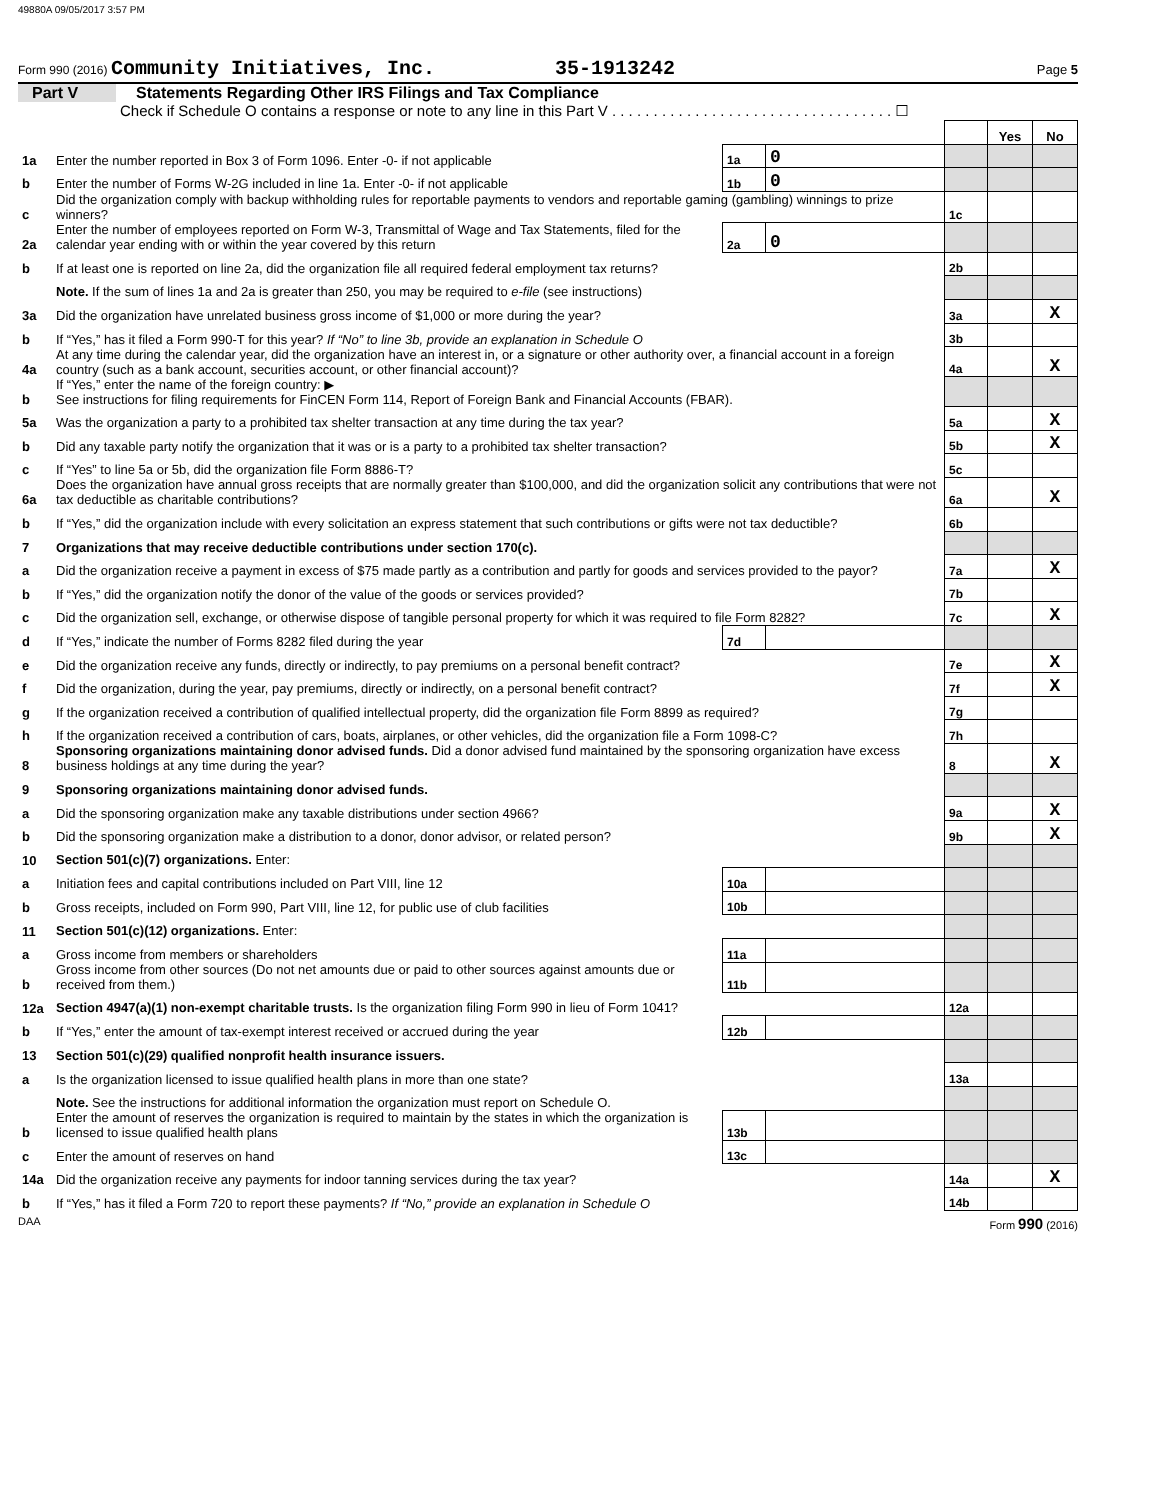49880A 09/05/2017 3:57 PM
Form 990 (2016) Community Initiatives, Inc. 35-1913242 Page 5
Part V Statements Regarding Other IRS Filings and Tax Compliance
Check if Schedule O contains a response or note to any line in this Part V . . . . . . . . . . . . . . . . . . . . . . . . . . . . . . . . . . ☐
| | | | | | Yes | No |
| 1a | Enter the number reported in Box 3 of Form 1096. Enter -0- if not applicable | 1a | 0 | | | |
| b | Enter the number of Forms W-2G included in line 1a. Enter -0- if not applicable | 1b | 0 | | | |
| c | Did the organization comply with backup withholding rules for reportable payments to vendors and reportable gaming (gambling) winnings to prize winners? | | | 1c | | |
| 2a | Enter the number of employees reported on Form W-3, Transmittal of Wage and Tax Statements, filed for the calendar year ending with or within the year covered by this return | 2a | 0 | | | |
| b | If at least one is reported on line 2a, did the organization file all required federal employment tax returns? | | | 2b | | |
| | Note. If the sum of lines 1a and 2a is greater than 250, you may be required to e-file (see instructions) | | | | | |
| 3a | Did the organization have unrelated business gross income of $1,000 or more during the year? | | | 3a | | X |
| b | If “Yes,” has it filed a Form 990-T for this year? If “No” to line 3b, provide an explanation in Schedule O | | | 3b | | |
| 4a | At any time during the calendar year, did the organization have an interest in, or a signature or other authority over, a financial account in a foreign country (such as a bank account, securities account, or other financial account)? | | | 4a | | X |
| b | If “Yes,” enter the name of the foreign country: ▶ See instructions for filing requirements for FinCEN Form 114, Report of Foreign Bank and Financial Accounts (FBAR). | | | | | |
| 5a | Was the organization a party to a prohibited tax shelter transaction at any time during the tax year? | | | 5a | | X |
| b | Did any taxable party notify the organization that it was or is a party to a prohibited tax shelter transaction? | | | 5b | | X |
| c | If “Yes” to line 5a or 5b, did the organization file Form 8886-T? | | | 5c | | |
| 6a | Does the organization have annual gross receipts that are normally greater than $100,000, and did the organization solicit any contributions that were not tax deductible as charitable contributions? | | | 6a | | X |
| b | If “Yes,” did the organization include with every solicitation an express statement that such contributions or gifts were not tax deductible? | | | 6b | | |
| 7 | Organizations that may receive deductible contributions under section 170(c). | | | | | |
| a | Did the organization receive a payment in excess of $75 made partly as a contribution and partly for goods and services provided to the payor? | | | 7a | | X |
| b | If “Yes,” did the organization notify the donor of the value of the goods or services provided? | | | 7b | | |
| c | Did the organization sell, exchange, or otherwise dispose of tangible personal property for which it was required to file Form 8282? | | | 7c | | X |
| d | If “Yes,” indicate the number of Forms 8282 filed during the year | 7d | | | | |
| e | Did the organization receive any funds, directly or indirectly, to pay premiums on a personal benefit contract? | | | 7e | | X |
| f | Did the organization, during the year, pay premiums, directly or indirectly, on a personal benefit contract? | | | 7f | | X |
| g | If the organization received a contribution of qualified intellectual property, did the organization file Form 8899 as required? | | | 7g | | |
| h | If the organization received a contribution of cars, boats, airplanes, or other vehicles, did the organization file a Form 1098-C? | | | 7h | | |
| 8 | Sponsoring organizations maintaining donor advised funds. Did a donor advised fund maintained by the sponsoring organization have excess business holdings at any time during the year? | | | 8 | | X |
| 9 | Sponsoring organizations maintaining donor advised funds. | | | | | |
| a | Did the sponsoring organization make any taxable distributions under section 4966? | | | 9a | | X |
| b | Did the sponsoring organization make a distribution to a donor, donor advisor, or related person? | | | 9b | | X |
| 10 | Section 501(c)(7) organizations. Enter: | | | | | |
| a | Initiation fees and capital contributions included on Part VIII, line 12 | 10a | | | | |
| b | Gross receipts, included on Form 990, Part VIII, line 12, for public use of club facilities | 10b | | | | |
| 11 | Section 501(c)(12) organizations. Enter: | | | | | |
| a | Gross income from members or shareholders | 11a | | | | |
| b | Gross income from other sources (Do not net amounts due or paid to other sources against amounts due or received from them.) | 11b | | | | |
| 12a | Section 4947(a)(1) non-exempt charitable trusts. Is the organization filing Form 990 in lieu of Form 1041? | | | 12a | | |
| b | If “Yes,” enter the amount of tax-exempt interest received or accrued during the year | 12b | | | | |
| 13 | Section 501(c)(29) qualified nonprofit health insurance issuers. | | | | | |
| a | Is the organization licensed to issue qualified health plans in more than one state? | | | 13a | | |
| | Note. See the instructions for additional information the organization must report on Schedule O. | | | | | |
| b | Enter the amount of reserves the organization is required to maintain by the states in which the organization is licensed to issue qualified health plans | 13b | | | | |
| c | Enter the amount of reserves on hand | 13c | | | | |
| 14a | Did the organization receive any payments for indoor tanning services during the tax year? | | | 14a | | X |
| b | If “Yes,” has it filed a Form 720 to report these payments? If “No,” provide an explanation in Schedule O | | | 14b | | |
DAA Form 990 (2016)